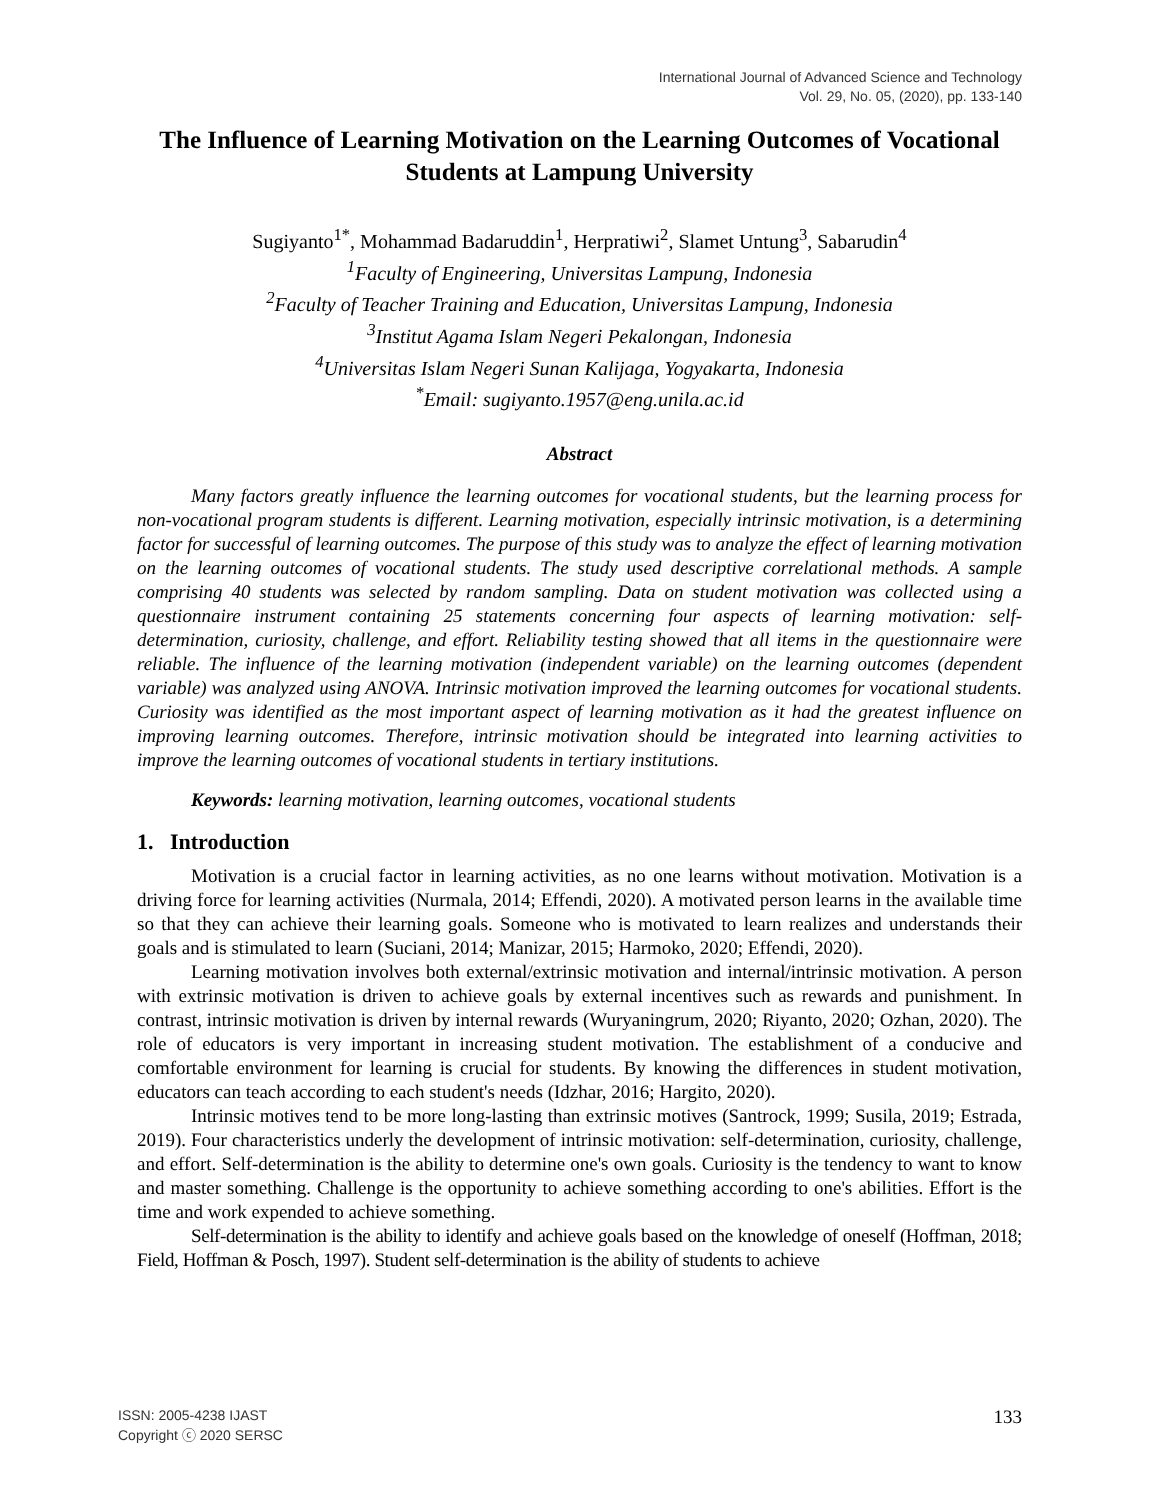International Journal of Advanced Science and Technology
Vol. 29, No. 05, (2020), pp. 133-140
The Influence of Learning Motivation on the Learning Outcomes of Vocational Students at Lampung University
Sugiyanto<sup>1*</sup>, Mohammad Badaruddin<sup>1</sup>, Herpratiwi<sup>2</sup>, Slamet Untung<sup>3</sup>, Sabarudin<sup>4</sup>
<sup>1</sup>Faculty of Engineering, Universitas Lampung, Indonesia
<sup>2</sup>Faculty of Teacher Training and Education, Universitas Lampung, Indonesia
<sup>3</sup>Institut Agama Islam Negeri Pekalongan, Indonesia
<sup>4</sup>Universitas Islam Negeri Sunan Kalijaga, Yogyakarta, Indonesia
<sup>*</sup>Email: sugiyanto.1957@eng.unila.ac.id
Abstract
Many factors greatly influence the learning outcomes for vocational students, but the learning process for non-vocational program students is different. Learning motivation, especially intrinsic motivation, is a determining factor for successful of learning outcomes. The purpose of this study was to analyze the effect of learning motivation on the learning outcomes of vocational students. The study used descriptive correlational methods. A sample comprising 40 students was selected by random sampling. Data on student motivation was collected using a questionnaire instrument containing 25 statements concerning four aspects of learning motivation: self-determination, curiosity, challenge, and effort. Reliability testing showed that all items in the questionnaire were reliable. The influence of the learning motivation (independent variable) on the learning outcomes (dependent variable) was analyzed using ANOVA. Intrinsic motivation improved the learning outcomes for vocational students. Curiosity was identified as the most important aspect of learning motivation as it had the greatest influence on improving learning outcomes. Therefore, intrinsic motivation should be integrated into learning activities to improve the learning outcomes of vocational students in tertiary institutions.
Keywords: learning motivation, learning outcomes, vocational students
1. Introduction
Motivation is a crucial factor in learning activities, as no one learns without motivation. Motivation is a driving force for learning activities (Nurmala, 2014; Effendi, 2020). A motivated person learns in the available time so that they can achieve their learning goals. Someone who is motivated to learn realizes and understands their goals and is stimulated to learn (Suciani, 2014; Manizar, 2015; Harmoko, 2020; Effendi, 2020).
Learning motivation involves both external/extrinsic motivation and internal/intrinsic motivation. A person with extrinsic motivation is driven to achieve goals by external incentives such as rewards and punishment. In contrast, intrinsic motivation is driven by internal rewards (Wuryaningrum, 2020; Riyanto, 2020; Ozhan, 2020). The role of educators is very important in increasing student motivation. The establishment of a conducive and comfortable environment for learning is crucial for students. By knowing the differences in student motivation, educators can teach according to each student's needs (Idzhar, 2016; Hargito, 2020).
Intrinsic motives tend to be more long-lasting than extrinsic motives (Santrock, 1999; Susila, 2019; Estrada, 2019). Four characteristics underly the development of intrinsic motivation: self-determination, curiosity, challenge, and effort. Self-determination is the ability to determine one's own goals. Curiosity is the tendency to want to know and master something. Challenge is the opportunity to achieve something according to one's abilities. Effort is the time and work expended to achieve something.
Self-determination is the ability to identify and achieve goals based on the knowledge of oneself (Hoffman, 2018; Field, Hoffman & Posch, 1997). Student self-determination is the ability of students to achieve
ISSN: 2005-4238 IJAST
Copyright ⓒ 2020 SERSC
133